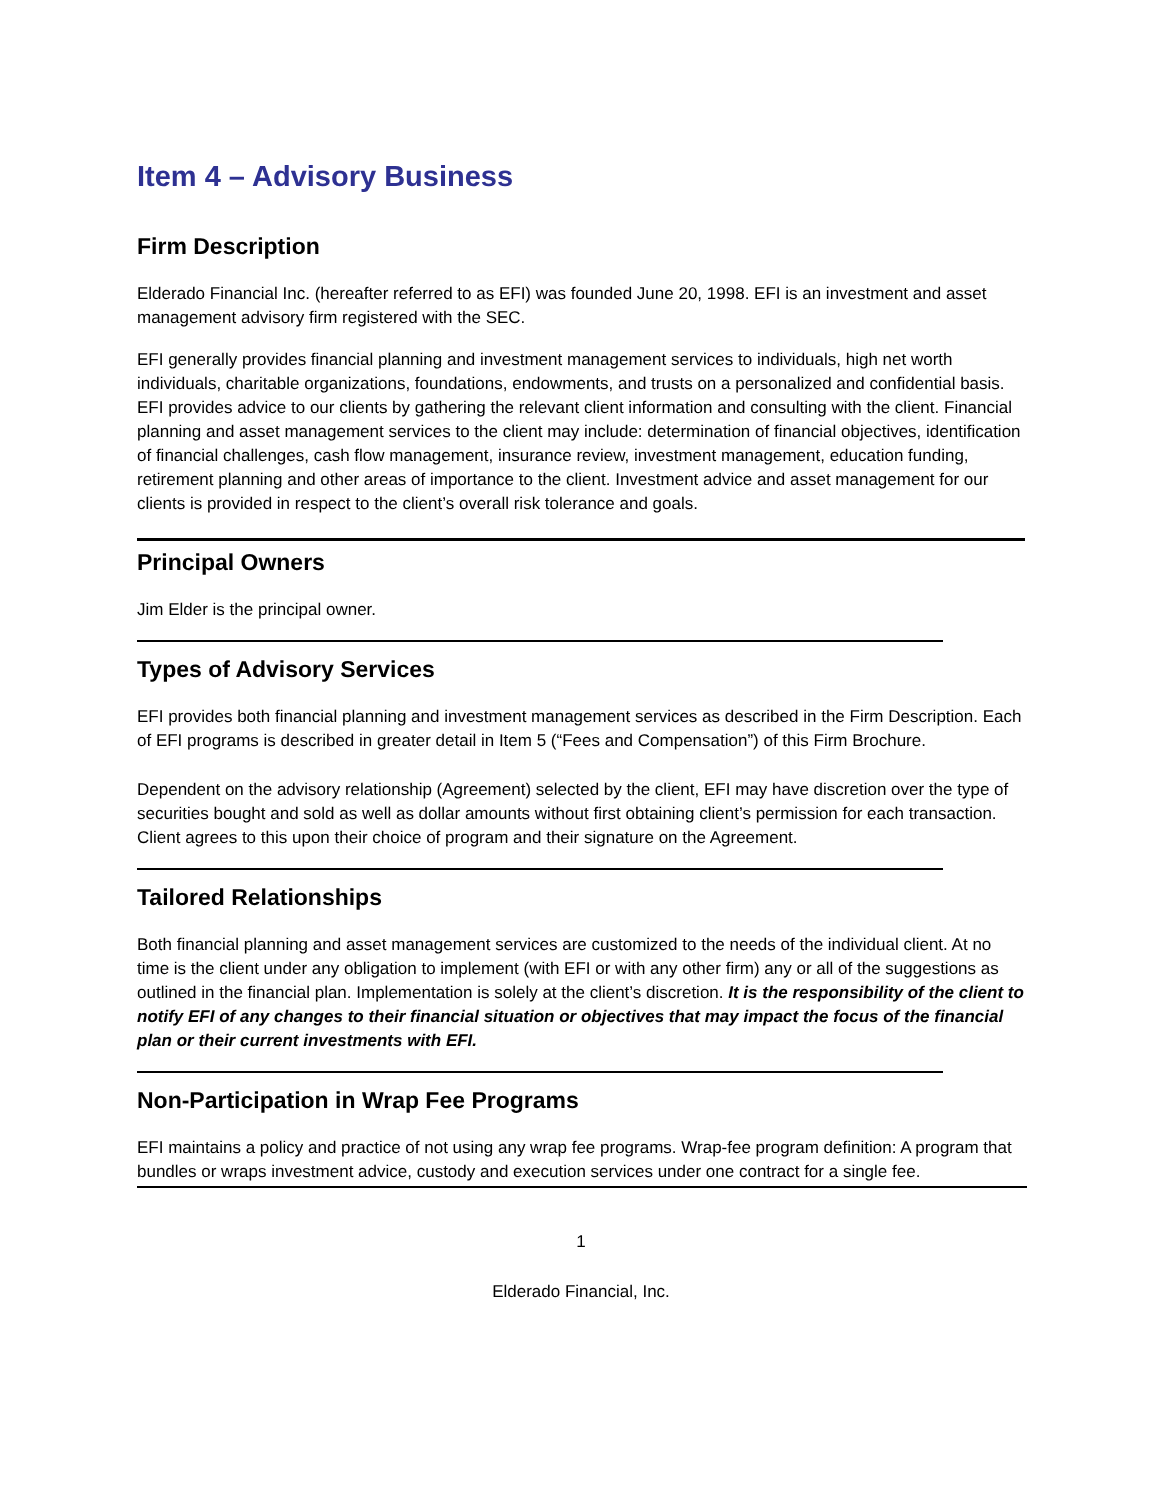Item 4 – Advisory Business
Firm Description
Elderado Financial Inc. (hereafter referred to as EFI) was founded June 20, 1998. EFI is an investment and asset management advisory firm registered with the SEC.
EFI generally provides financial planning and investment management services to individuals, high net worth individuals, charitable organizations, foundations, endowments, and trusts on a personalized and confidential basis. EFI provides advice to our clients by gathering the relevant client information and consulting with the client. Financial planning and asset management services to the client may include: determination of financial objectives, identification of financial challenges, cash flow management, insurance review, investment management, education funding, retirement planning and other areas of importance to the client. Investment advice and asset management for our clients is provided in respect to the client’s overall risk tolerance and goals.
Principal Owners
Jim Elder is the principal owner.
Types of Advisory Services
EFI provides both financial planning and investment management services as described in the Firm Description. Each of EFI programs is described in greater detail in Item 5 (“Fees and Compensation”) of this Firm Brochure.
Dependent on the advisory relationship (Agreement) selected by the client, EFI may have discretion over the type of securities bought and sold as well as dollar amounts without first obtaining client’s permission for each transaction. Client agrees to this upon their choice of program and their signature on the Agreement.
Tailored Relationships
Both financial planning and asset management services are customized to the needs of the individual client. At no time is the client under any obligation to implement (with EFI or with any other firm) any or all of the suggestions as outlined in the financial plan. Implementation is solely at the client’s discretion. It is the responsibility of the client to notify EFI of any changes to their financial situation or objectives that may impact the focus of the financial plan or their current investments with EFI.
Non-Participation in Wrap Fee Programs
EFI maintains a policy and practice of not using any wrap fee programs. Wrap-fee program definition: A program that bundles or wraps investment advice, custody and execution services under one contract for a single fee.
1
Elderado Financial, Inc.